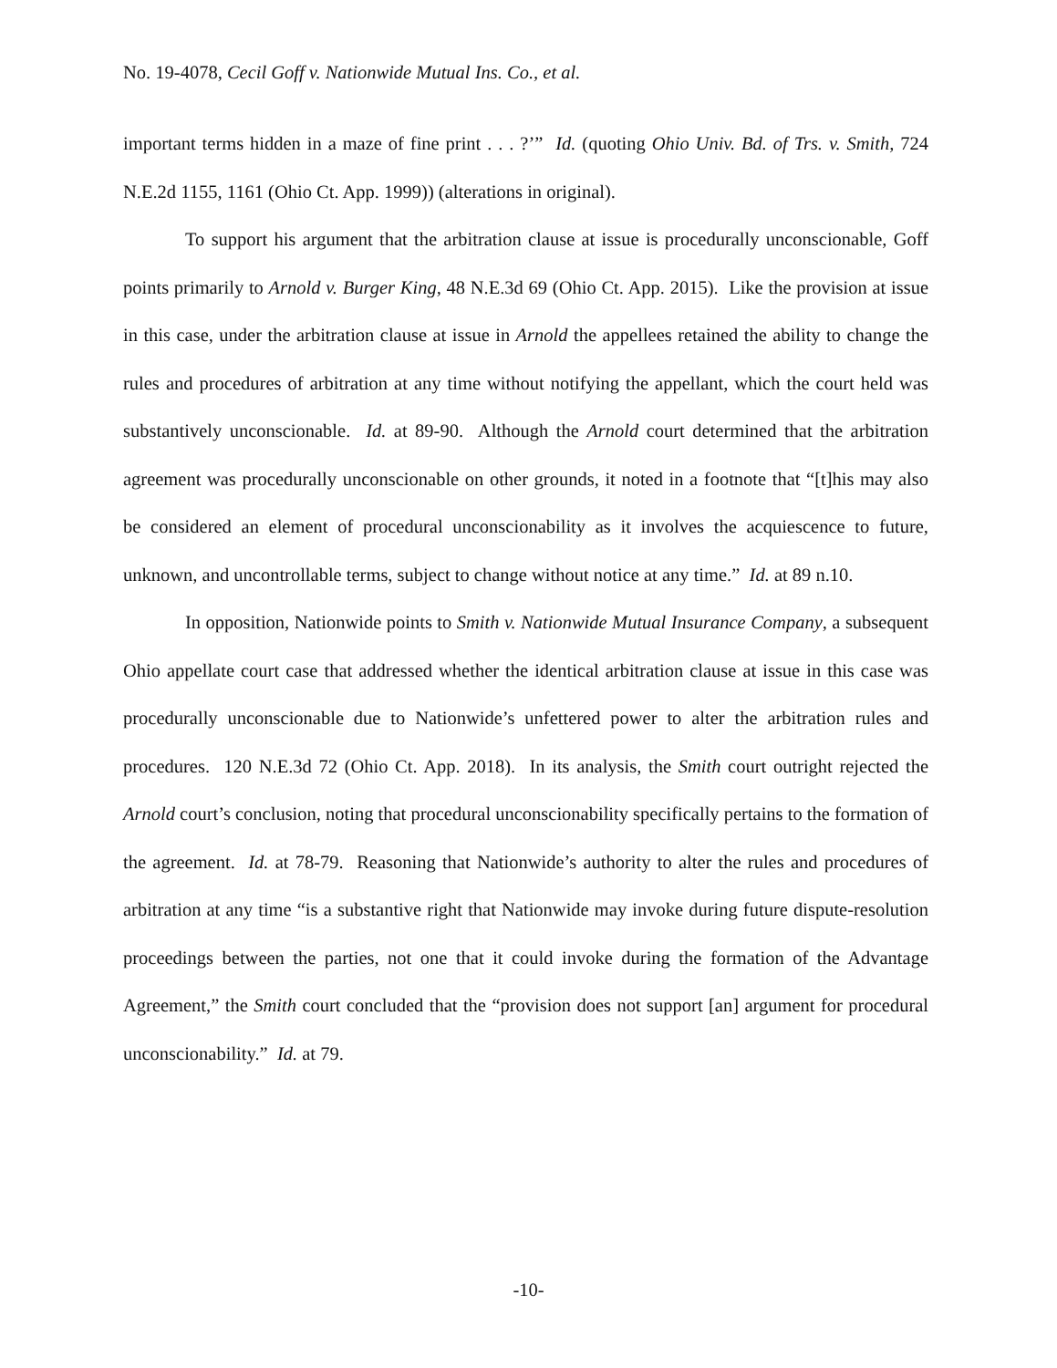No. 19-4078, Cecil Goff v. Nationwide Mutual Ins. Co., et al.
important terms hidden in a maze of fine print . . . ?’” Id. (quoting Ohio Univ. Bd. of Trs. v. Smith, 724 N.E.2d 1155, 1161 (Ohio Ct. App. 1999)) (alterations in original).
To support his argument that the arbitration clause at issue is procedurally unconscionable, Goff points primarily to Arnold v. Burger King, 48 N.E.3d 69 (Ohio Ct. App. 2015). Like the provision at issue in this case, under the arbitration clause at issue in Arnold the appellees retained the ability to change the rules and procedures of arbitration at any time without notifying the appellant, which the court held was substantively unconscionable. Id. at 89-90. Although the Arnold court determined that the arbitration agreement was procedurally unconscionable on other grounds, it noted in a footnote that “[t]his may also be considered an element of procedural unconscionability as it involves the acquiescence to future, unknown, and uncontrollable terms, subject to change without notice at any time.” Id. at 89 n.10.
In opposition, Nationwide points to Smith v. Nationwide Mutual Insurance Company, a subsequent Ohio appellate court case that addressed whether the identical arbitration clause at issue in this case was procedurally unconscionable due to Nationwide’s unfettered power to alter the arbitration rules and procedures. 120 N.E.3d 72 (Ohio Ct. App. 2018). In its analysis, the Smith court outright rejected the Arnold court’s conclusion, noting that procedural unconscionability specifically pertains to the formation of the agreement. Id. at 78-79. Reasoning that Nationwide’s authority to alter the rules and procedures of arbitration at any time “is a substantive right that Nationwide may invoke during future dispute-resolution proceedings between the parties, not one that it could invoke during the formation of the Advantage Agreement,” the Smith court concluded that the “provision does not support [an] argument for procedural unconscionability.” Id. at 79.
-10-